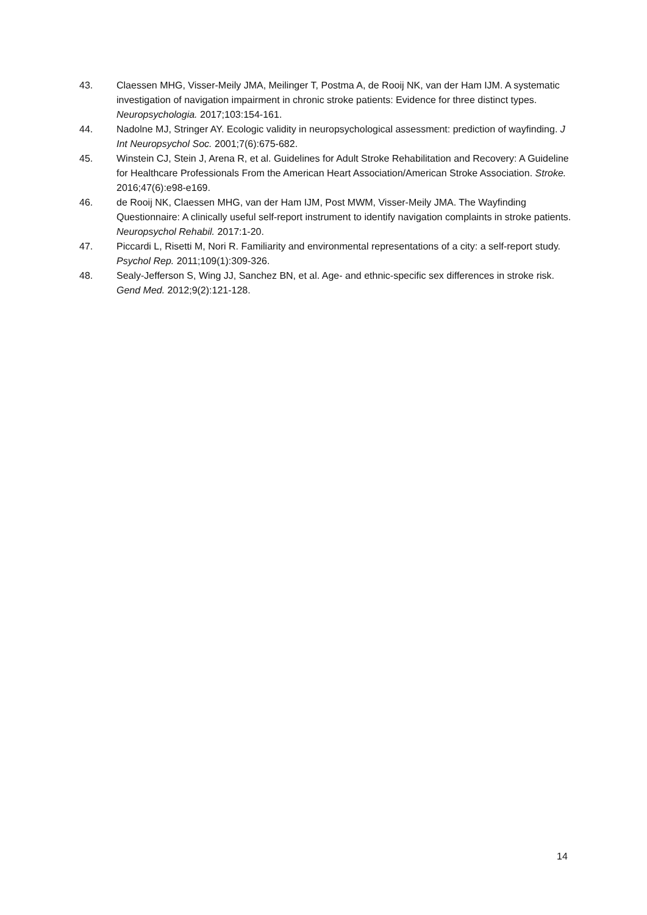43. Claessen MHG, Visser-Meily JMA, Meilinger T, Postma A, de Rooij NK, van der Ham IJM. A systematic investigation of navigation impairment in chronic stroke patients: Evidence for three distinct types. Neuropsychologia. 2017;103:154-161.
44. Nadolne MJ, Stringer AY. Ecologic validity in neuropsychological assessment: prediction of wayfinding. J Int Neuropsychol Soc. 2001;7(6):675-682.
45. Winstein CJ, Stein J, Arena R, et al. Guidelines for Adult Stroke Rehabilitation and Recovery: A Guideline for Healthcare Professionals From the American Heart Association/American Stroke Association. Stroke. 2016;47(6):e98-e169.
46. de Rooij NK, Claessen MHG, van der Ham IJM, Post MWM, Visser-Meily JMA. The Wayfinding Questionnaire: A clinically useful self-report instrument to identify navigation complaints in stroke patients. Neuropsychol Rehabil. 2017:1-20.
47. Piccardi L, Risetti M, Nori R. Familiarity and environmental representations of a city: a self-report study. Psychol Rep. 2011;109(1):309-326.
48. Sealy-Jefferson S, Wing JJ, Sanchez BN, et al. Age- and ethnic-specific sex differences in stroke risk. Gend Med. 2012;9(2):121-128.
14